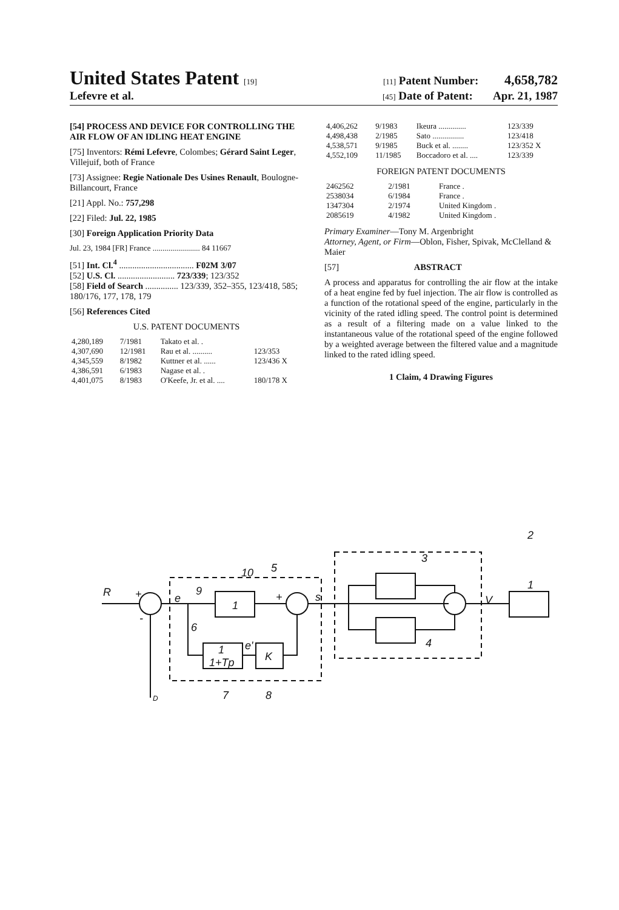United States Patent [19] [11] Patent Number: 4,658,782
Lefevre et al. [45] Date of Patent: Apr. 21, 1987
[54] PROCESS AND DEVICE FOR CONTROLLING THE AIR FLOW OF AN IDLING HEAT ENGINE
[75] Inventors: Rémi Lefevre, Colombes; Gérard Saint Leger, Villejuif, both of France
[73] Assignee: Regie Nationale Des Usines Renault, Boulogne-Billancourt, France
[21] Appl. No.: 757,298
[22] Filed: Jul. 22, 1985
[30] Foreign Application Priority Data
Jul. 23, 1984 [FR] France ........................ 84 11667
[51] Int. Cl.<sup>4</sup> .................................. F02M 3/07
[52] U.S. Cl. .......................... 723/339; 123/352
[58] Field of Search ............... 123/339, 352–355, 123/418, 585; 180/176, 177, 178, 179
[56] References Cited
U.S. PATENT DOCUMENTS
| 4,280,189 | 7/1981 | Takato et al. . | |
| 4,307,690 | 12/1981 | Rau et al. .......... | 123/353 |
| 4,345,559 | 8/1982 | Kuttner et al. ...... | 123/436 X |
| 4,386,591 | 6/1983 | Nagase et al. . | |
| 4,401,075 | 8/1983 | O'Keefe, Jr. et al. .... | 180/178 X |
| 4,406,262 | 9/1983 | Ikeura .............. | 123/339 |
| 4,498,438 | 2/1985 | Sato ................ | 123/418 |
| 4,538,571 | 9/1985 | Buck et al. ........ | 123/352 X |
| 4,552,109 | 11/1985 | Boccadoro et al. .... | 123/339 |
FOREIGN PATENT DOCUMENTS
| 2462562 | 2/1981 | France . |
| 2538034 | 6/1984 | France . |
| 1347304 | 2/1974 | United Kingdom . |
| 2085619 | 4/1982 | United Kingdom . |
Primary Examiner—Tony M. Argenbright
Attorney, Agent, or Firm—Oblon, Fisher, Spivak, McClelland & Maier
[57] ABSTRACT
A process and apparatus for controlling the air flow at the intake of a heat engine fed by fuel injection. The air flow is controlled as a function of the rotational speed of the engine, particularly in the vicinity of the rated idling speed. The control point is determined as a result of a filtering made on a value linked to the instantaneous value of the rotational speed of the engine followed by a weighted average between the filtered value and a magnitude linked to the rated idling speed.
1 Claim, 4 Drawing Figures
R
+
-
D
e
9
1
+
s
6
1
1+Tp
e'
K
7
8
10
5
3
4
1
V
2